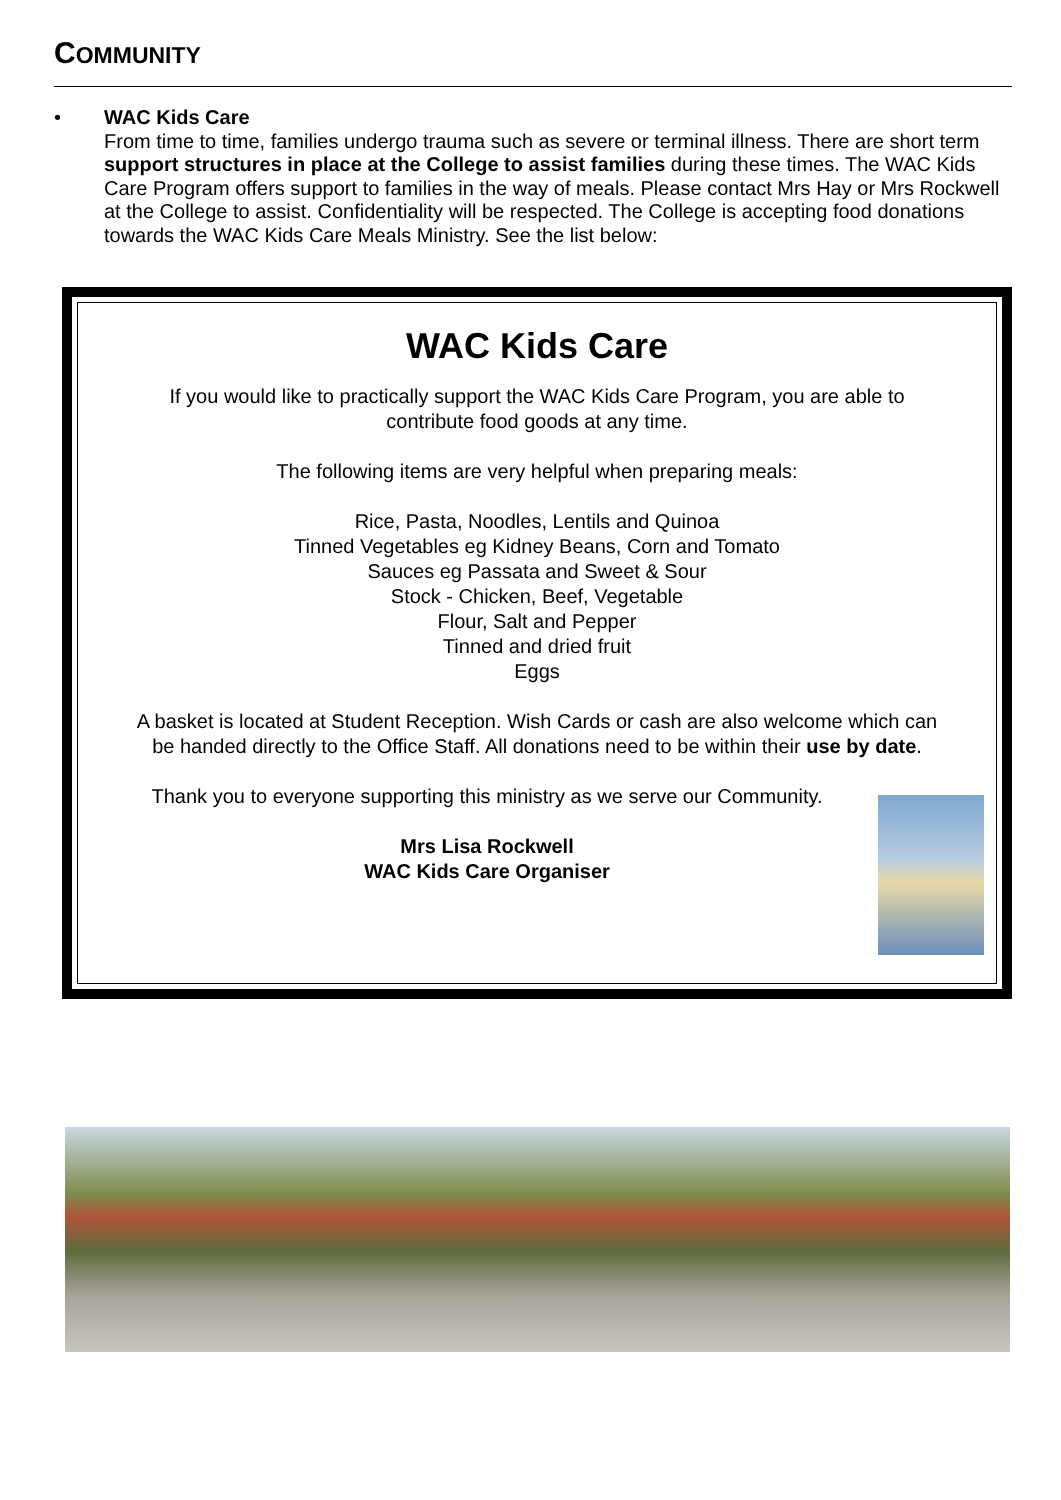COMMUNITY
•
WAC Kids Care
From time to time, families undergo trauma such as severe or terminal illness. There are short term support structures in place at the College to assist families during these times. The WAC Kids Care Program offers support to families in the way of meals. Please contact Mrs Hay or Mrs Rockwell at the College to assist. Confidentiality will be respected. The College is accepting food donations towards the WAC Kids Care Meals Ministry. See the list below:
WAC Kids Care
If you would like to practically support the WAC Kids Care Program, you are able to
contribute food goods at any time.
The following items are very helpful when preparing meals:
Rice, Pasta, Noodles, Lentils and Quinoa
Tinned Vegetables eg Kidney Beans, Corn and Tomato
Sauces eg Passata and Sweet & Sour
Stock - Chicken, Beef, Vegetable
Flour, Salt and Pepper
Tinned and dried fruit
Eggs
A basket is located at Student Reception. Wish Cards or cash are also welcome which can
be handed directly to the Office Staff. All donations need to be within their use by date.
Thank you to everyone supporting this ministry as we serve our Community.
Mrs Lisa Rockwell
WAC Kids Care Organiser